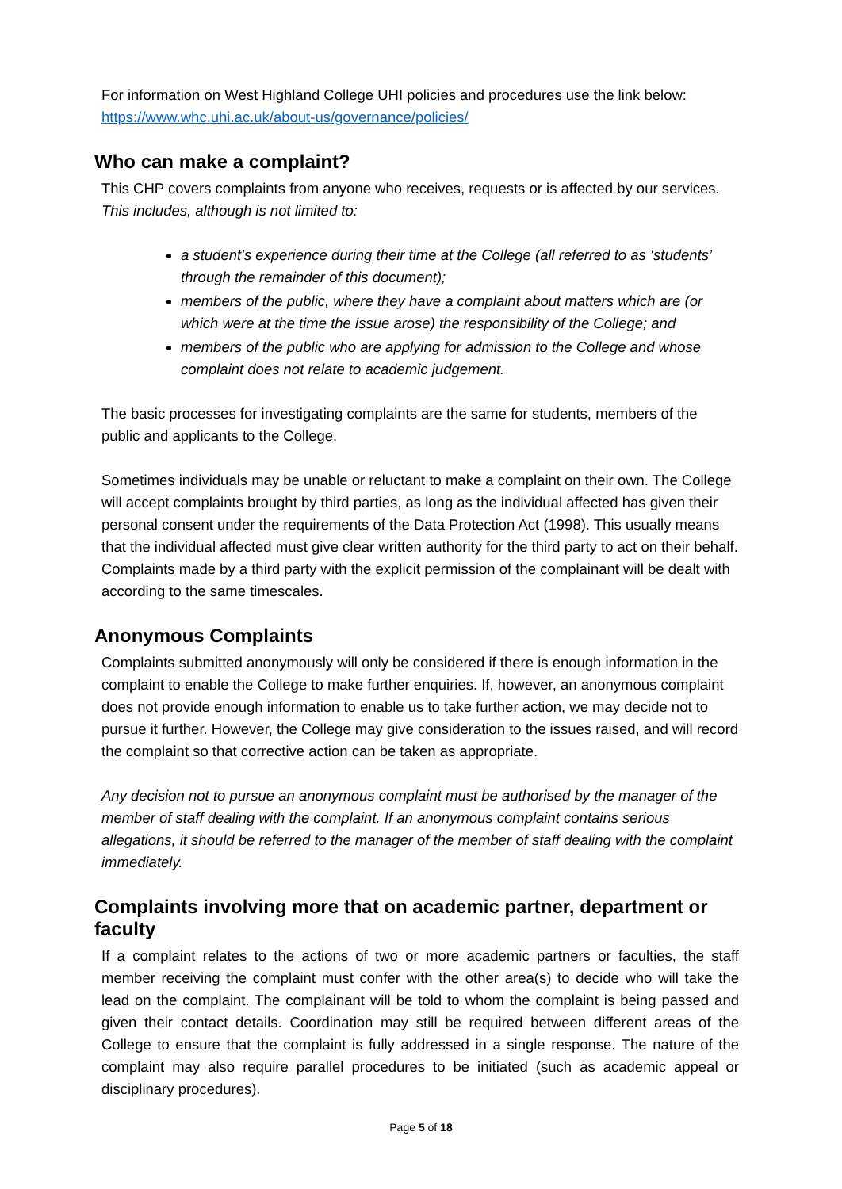For information on West Highland College UHI policies and procedures use the link below:
https://www.whc.uhi.ac.uk/about-us/governance/policies/
Who can make a complaint?
This CHP covers complaints from anyone who receives, requests or is affected by our services. This includes, although is not limited to:
a student’s experience during their time at the College (all referred to as ‘students’ through the remainder of this document);
members of the public, where they have a complaint about matters which are (or which were at the time the issue arose) the responsibility of the College; and
members of the public who are applying for admission to the College and whose complaint does not relate to academic judgement.
The basic processes for investigating complaints are the same for students, members of the public and applicants to the College.
Sometimes individuals may be unable or reluctant to make a complaint on their own. The College will accept complaints brought by third parties, as long as the individual affected has given their personal consent under the requirements of the Data Protection Act (1998). This usually means that the individual affected must give clear written authority for the third party to act on their behalf. Complaints made by a third party with the explicit permission of the complainant will be dealt with according to the same timescales.
Anonymous Complaints
Complaints submitted anonymously will only be considered if there is enough information in the complaint to enable the College to make further enquiries. If, however, an anonymous complaint does not provide enough information to enable us to take further action, we may decide not to pursue it further. However, the College may give consideration to the issues raised, and will record the complaint so that corrective action can be taken as appropriate.
Any decision not to pursue an anonymous complaint must be authorised by the manager of the member of staff dealing with the complaint. If an anonymous complaint contains serious allegations, it should be referred to the manager of the member of staff dealing with the complaint immediately.
Complaints involving more that on academic partner, department or faculty
If a complaint relates to the actions of two or more academic partners or faculties, the staff member receiving the complaint must confer with the other area(s) to decide who will take the lead on the complaint. The complainant will be told to whom the complaint is being passed and given their contact details. Coordination may still be required between different areas of the College to ensure that the complaint is fully addressed in a single response. The nature of the complaint may also require parallel procedures to be initiated (such as academic appeal or disciplinary procedures).
Page 5 of 18